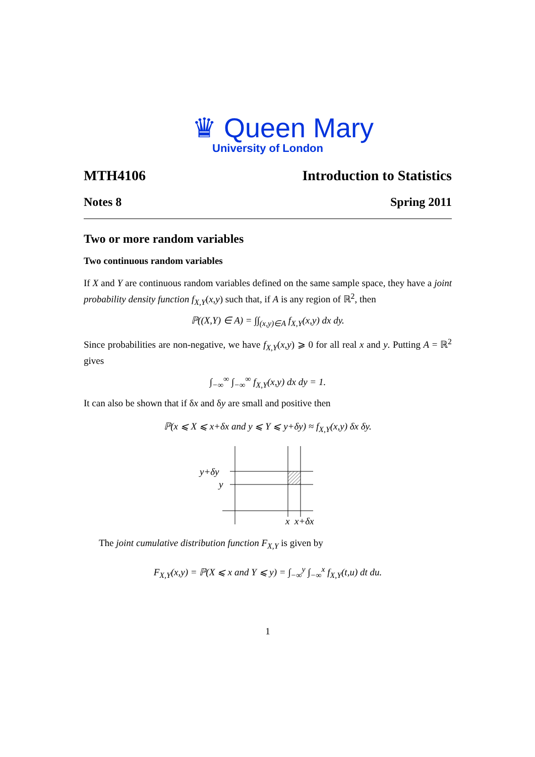♛ Queen Mary
University of London
MTH4106 Introduction to Statistics
Notes 8 Spring 2011
Two or more random variables
Two continuous random variables
If X and Y are continuous random variables defined on the same sample space, they have a joint probability density function f<sub>X,Y</sub>(x,y) such that, if A is any region of ℝ<sup>2</sup>, then
ℙ((X,Y) ∈ A) = ∫∫<sub>(x,y)∈A</sub> f<sub>X,Y</sub>(x,y) dx dy.
Since probabilities are non-negative, we have f<sub>X,Y</sub>(x,y) ⩾ 0 for all real x and y. Putting A = ℝ<sup>2</sup> gives
∫<sub>−∞</sub><sup>∞</sup> ∫<sub>−∞</sub><sup>∞</sup> f<sub>X,Y</sub>(x,y) dx dy = 1.
It can also be shown that if δx and δy are small and positive then
ℙ(x ⩽ X ⩽ x+δx and y ⩽ Y ⩽ y+δy) ≈ f<sub>X,Y</sub>(x,y) δx δy.
y+δy
y
x
x+δx
The joint cumulative distribution function F<sub>X,Y</sub> is given by
F<sub>X,Y</sub>(x,y) = ℙ(X ⩽ x and Y ⩽ y) = ∫<sub>−∞</sub><sup>y</sup> ∫<sub>−∞</sub><sup>x</sup> f<sub>X,Y</sub>(t,u) dt du.
1